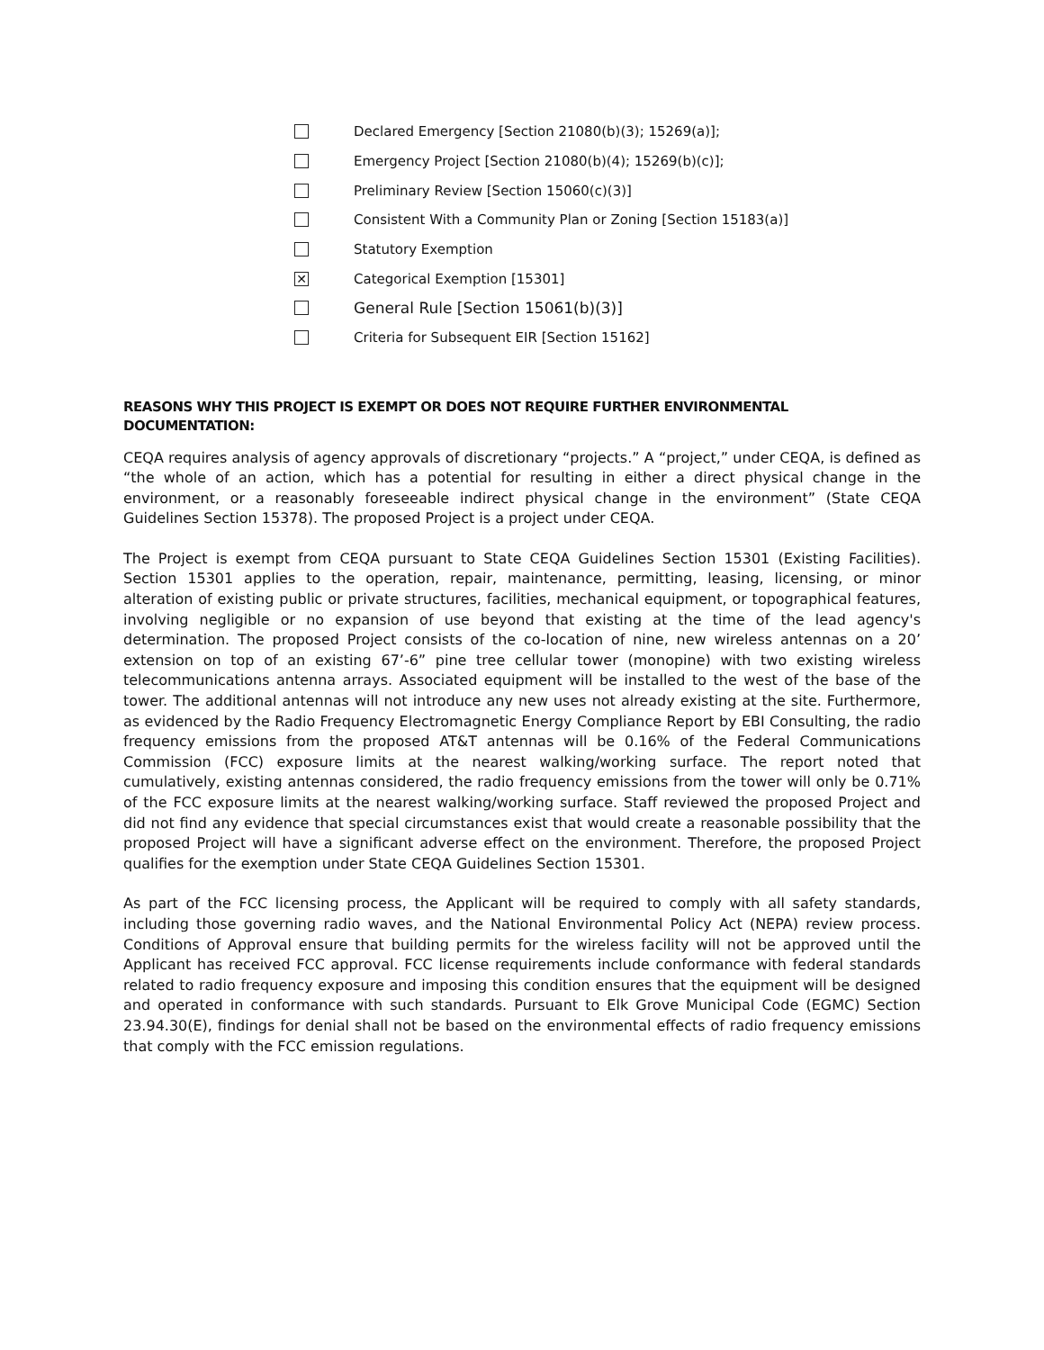Declared Emergency [Section 21080(b)(3); 15269(a)];
Emergency Project [Section 21080(b)(4); 15269(b)(c)];
Preliminary Review [Section 15060(c)(3)]
Consistent With a Community Plan or Zoning [Section 15183(a)]
Statutory Exemption
✕ Categorical Exemption [15301]
General Rule [Section 15061(b)(3)]
Criteria for Subsequent EIR [Section 15162]
REASONS WHY THIS PROJECT IS EXEMPT OR DOES NOT REQUIRE FURTHER ENVIRONMENTAL DOCUMENTATION:
CEQA requires analysis of agency approvals of discretionary “projects.” A “project,” under CEQA, is defined as “the whole of an action, which has a potential for resulting in either a direct physical change in the environment, or a reasonably foreseeable indirect physical change in the environment” (State CEQA Guidelines Section 15378). The proposed Project is a project under CEQA.
The Project is exempt from CEQA pursuant to State CEQA Guidelines Section 15301 (Existing Facilities). Section 15301 applies to the operation, repair, maintenance, permitting, leasing, licensing, or minor alteration of existing public or private structures, facilities, mechanical equipment, or topographical features, involving negligible or no expansion of use beyond that existing at the time of the lead agency's determination. The proposed Project consists of the co-location of nine, new wireless antennas on a 20’ extension on top of an existing 67’-6” pine tree cellular tower (monopine) with two existing wireless telecommunications antenna arrays. Associated equipment will be installed to the west of the base of the tower. The additional antennas will not introduce any new uses not already existing at the site. Furthermore, as evidenced by the Radio Frequency Electromagnetic Energy Compliance Report by EBI Consulting, the radio frequency emissions from the proposed AT&T antennas will be 0.16% of the Federal Communications Commission (FCC) exposure limits at the nearest walking/working surface. The report noted that cumulatively, existing antennas considered, the radio frequency emissions from the tower will only be 0.71% of the FCC exposure limits at the nearest walking/working surface. Staff reviewed the proposed Project and did not find any evidence that special circumstances exist that would create a reasonable possibility that the proposed Project will have a significant adverse effect on the environment. Therefore, the proposed Project qualifies for the exemption under State CEQA Guidelines Section 15301.
As part of the FCC licensing process, the Applicant will be required to comply with all safety standards, including those governing radio waves, and the National Environmental Policy Act (NEPA) review process. Conditions of Approval ensure that building permits for the wireless facility will not be approved until the Applicant has received FCC approval. FCC license requirements include conformance with federal standards related to radio frequency exposure and imposing this condition ensures that the equipment will be designed and operated in conformance with such standards. Pursuant to Elk Grove Municipal Code (EGMC) Section 23.94.30(E), findings for denial shall not be based on the environmental effects of radio frequency emissions that comply with the FCC emission regulations.